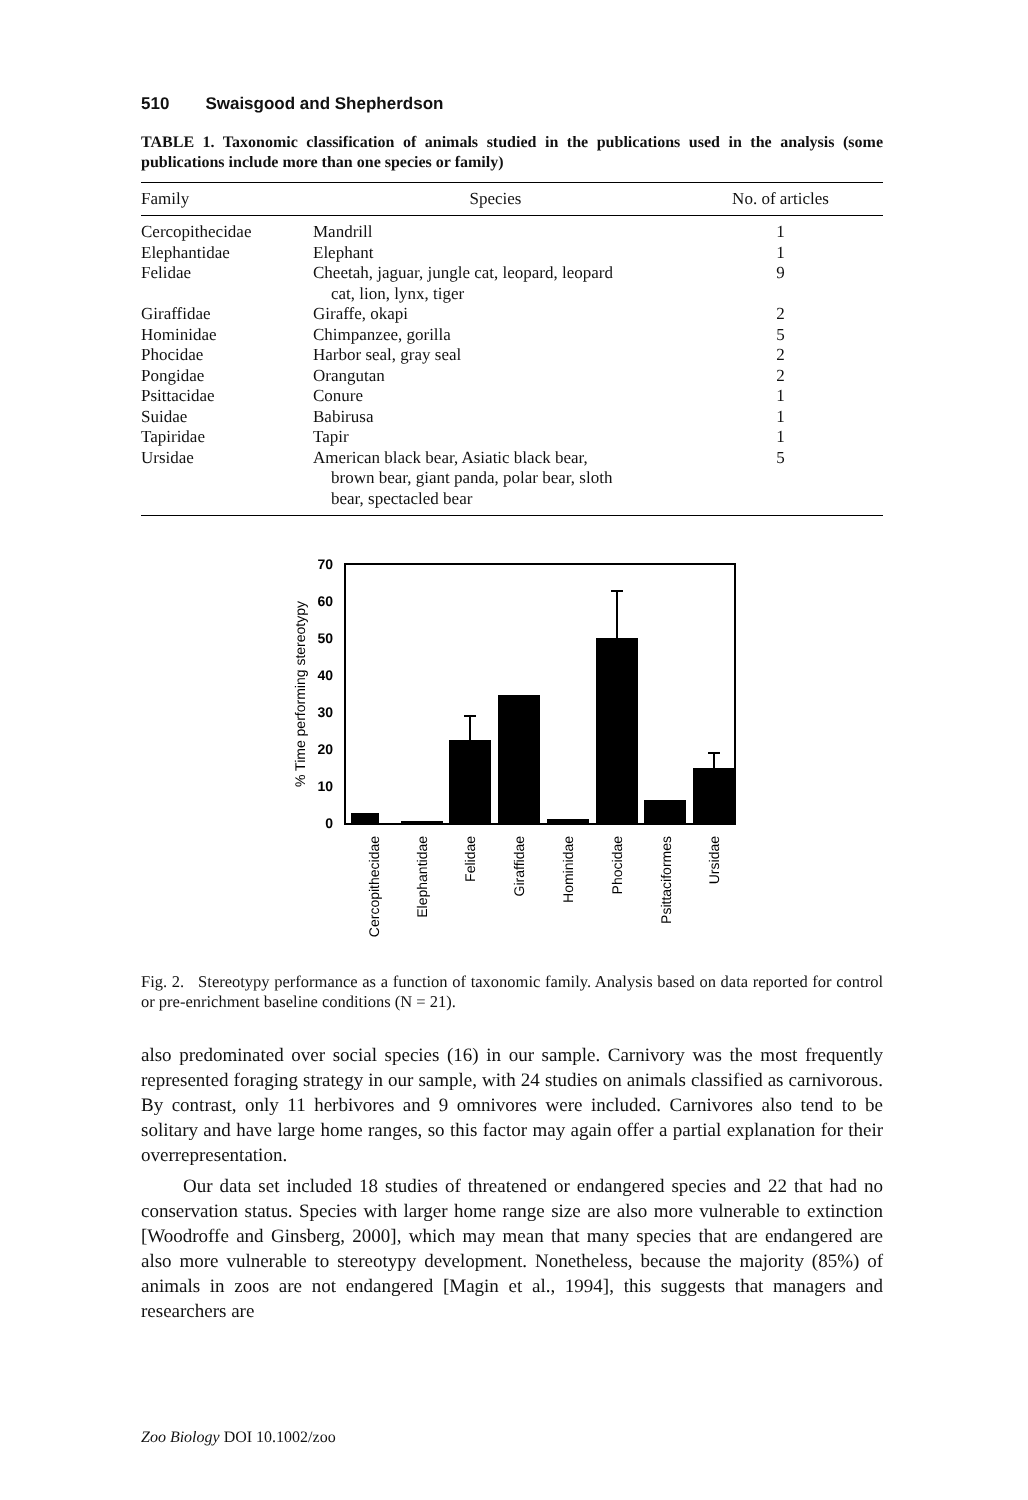510 Swaisgood and Shepherdson
TABLE 1. Taxonomic classification of animals studied in the publications used in the analysis (some publications include more than one species or family)
| Family | Species | No. of articles |
| --- | --- | --- |
| Cercopithecidae | Mandrill | 1 |
| Elephantidae | Elephant | 1 |
| Felidae | Cheetah, jaguar, jungle cat, leopard, leopard cat, lion, lynx, tiger | 9 |
| Giraffidae | Giraffe, okapi | 2 |
| Hominidae | Chimpanzee, gorilla | 5 |
| Phocidae | Harbor seal, gray seal | 2 |
| Pongidae | Orangutan | 2 |
| Psittacidae | Conure | 1 |
| Suidae | Babirusa | 1 |
| Tapiridae | Tapir | 1 |
| Ursidae | American black bear, Asiatic black bear, brown bear, giant panda, polar bear, sloth bear, spectacled bear | 5 |
70
60
50
40
30
20
10
0
% Time performing stereotypy
Cercopithecidae
Elephantidae
Felidae
Giraffidae
Hominidae
Phocidae
Psittaciformes
Ursidae
Fig. 2. Stereotypy performance as a function of taxonomic family. Analysis based on data reported for control or pre-enrichment baseline conditions (N = 21).
also predominated over social species (16) in our sample. Carnivory was the most frequently represented foraging strategy in our sample, with 24 studies on animals classified as carnivorous. By contrast, only 11 herbivores and 9 omnivores were included. Carnivores also tend to be solitary and have large home ranges, so this factor may again offer a partial explanation for their overrepresentation.
Our data set included 18 studies of threatened or endangered species and 22 that had no conservation status. Species with larger home range size are also more vulnerable to extinction [Woodroffe and Ginsberg, 2000], which may mean that many species that are endangered are also more vulnerable to stereotypy development. Nonetheless, because the majority (85%) of animals in zoos are not endangered [Magin et al., 1994], this suggests that managers and researchers are
Zoo Biology DOI 10.1002/zoo